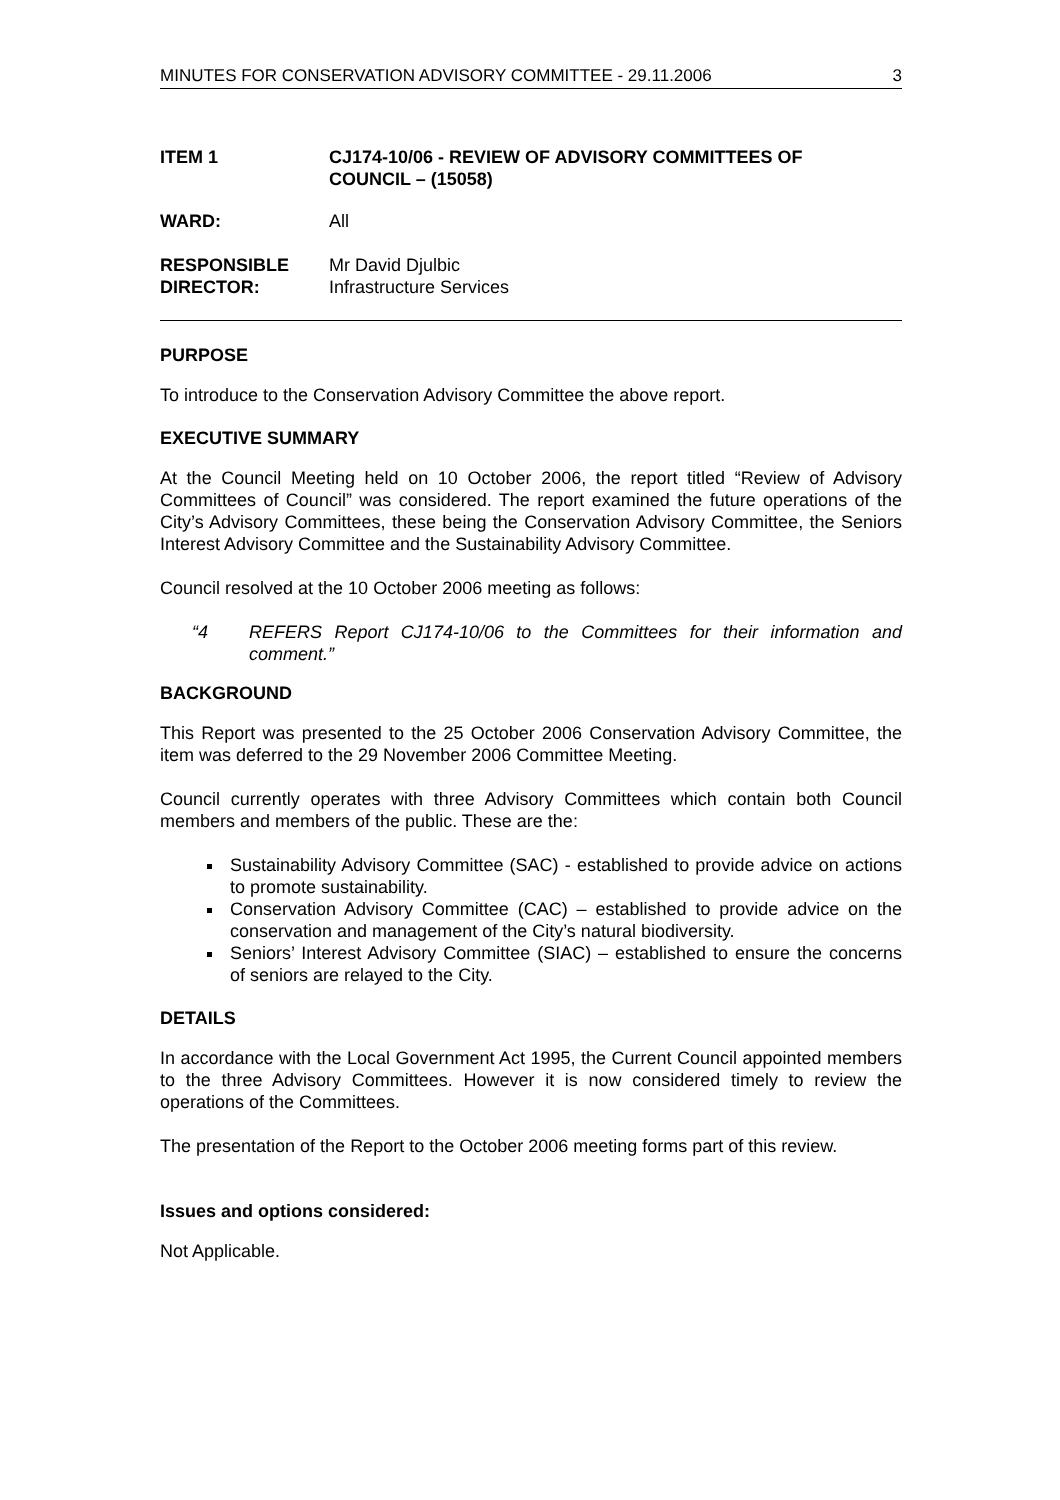MINUTES FOR CONSERVATION ADVISORY COMMITTEE - 29.11.2006 3
ITEM 1 CJ174-10/06 - REVIEW OF ADVISORY COMMITTEES OF
COUNCIL – (15058)
WARD: All
RESPONSIBLE
DIRECTOR:
Mr David Djulbic
Infrastructure Services
PURPOSE
To introduce to the Conservation Advisory Committee the above report.
EXECUTIVE SUMMARY
At the Council Meeting held on 10 October 2006, the report titled “Review of Advisory Committees of Council” was considered. The report examined the future operations of the City’s Advisory Committees, these being the Conservation Advisory Committee, the Seniors Interest Advisory Committee and the Sustainability Advisory Committee.
Council resolved at the 10 October 2006 meeting as follows:
“4 REFERS Report CJ174-10/06 to the Committees for their information and comment.”
BACKGROUND
This Report was presented to the 25 October 2006 Conservation Advisory Committee, the item was deferred to the 29 November 2006 Committee Meeting.
Council currently operates with three Advisory Committees which contain both Council members and members of the public. These are the:
Sustainability Advisory Committee (SAC) - established to provide advice on actions to promote sustainability.
Conservation Advisory Committee (CAC) – established to provide advice on the conservation and management of the City’s natural biodiversity.
Seniors’ Interest Advisory Committee (SIAC) – established to ensure the concerns of seniors are relayed to the City.
DETAILS
In accordance with the Local Government Act 1995, the Current Council appointed members to the three Advisory Committees. However it is now considered timely to review the operations of the Committees.
The presentation of the Report to the October 2006 meeting forms part of this review.
Issues and options considered:
Not Applicable.